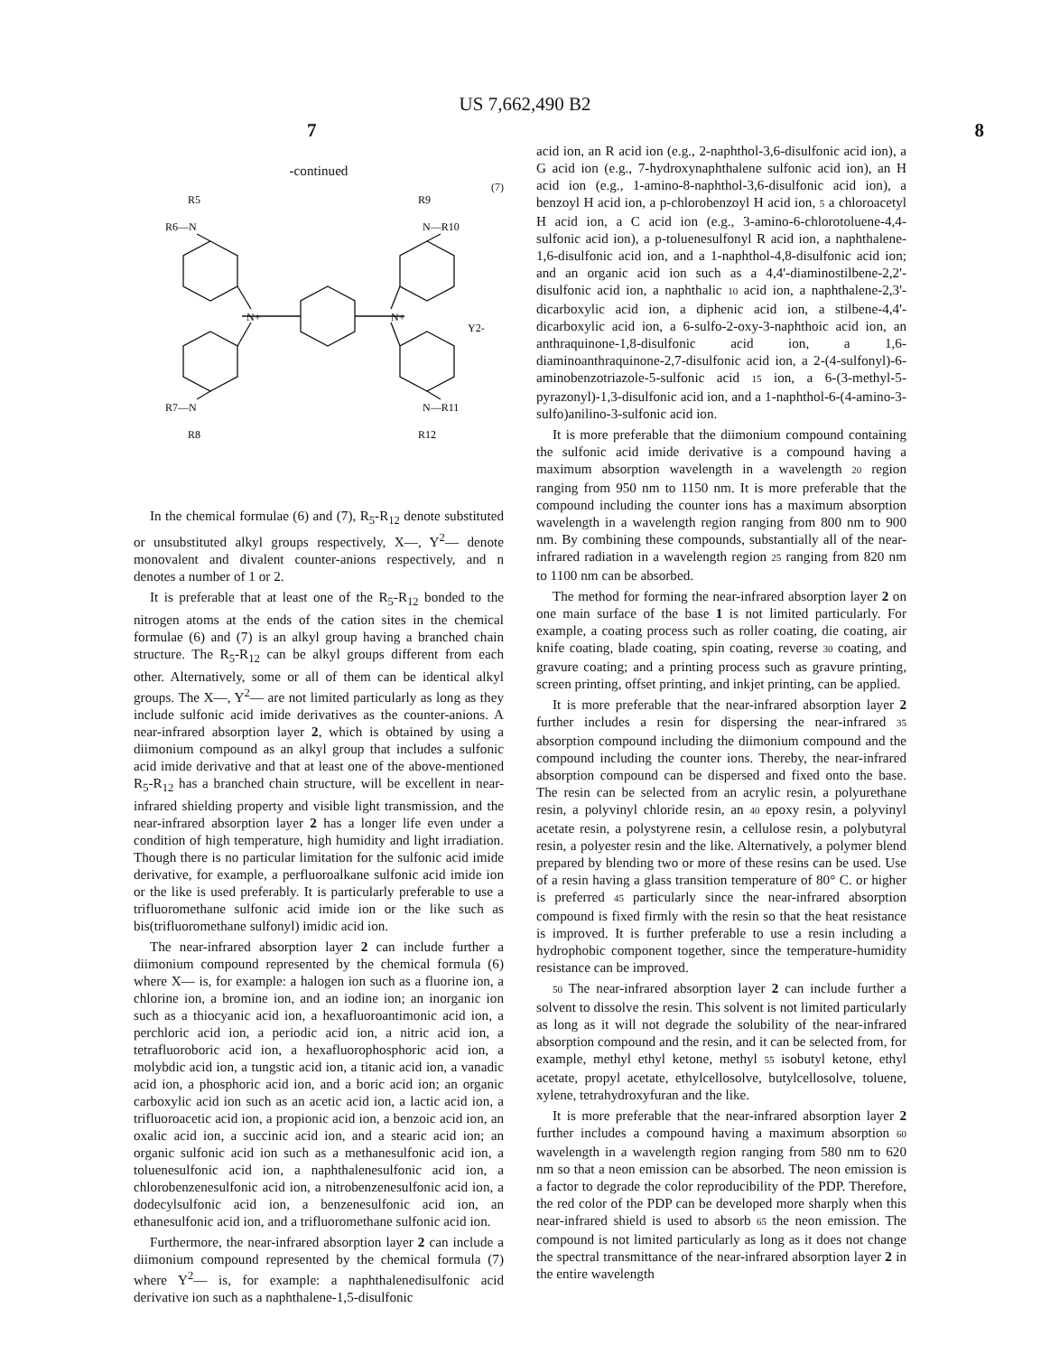US 7,662,490 B2
7 8
-continued
(7)
R5
R6—N
R9
N—R10
N+
N+
Y2-
R7—N
R8
N—R11
R12
In the chemical formulae (6) and (7), R<sub>5</sub>-R<sub>12</sub> denote substituted or unsubstituted alkyl groups respectively, X—, Y<sup>2</sup>— denote monovalent and divalent counter-anions respectively, and n denotes a number of 1 or 2.
It is preferable that at least one of the R<sub>5</sub>-R<sub>12</sub> bonded to the nitrogen atoms at the ends of the cation sites in the chemical formulae (6) and (7) is an alkyl group having a branched chain structure. The R<sub>5</sub>-R<sub>12</sub> can be alkyl groups different from each other. Alternatively, some or all of them can be identical alkyl groups. The X—, Y<sup>2</sup>— are not limited particularly as long as they include sulfonic acid imide derivatives as the counter-anions. A near-infrared absorption layer 2, which is obtained by using a diimonium compound as an alkyl group that includes a sulfonic acid imide derivative and that at least one of the above-mentioned R<sub>5</sub>-R<sub>12</sub> has a branched chain structure, will be excellent in near-infrared shielding property and visible light transmission, and the near-infrared absorption layer 2 has a longer life even under a condition of high temperature, high humidity and light irradiation. Though there is no particular limitation for the sulfonic acid imide derivative, for example, a perfluoroalkane sulfonic acid imide ion or the like is used preferably. It is particularly preferable to use a trifluoromethane sulfonic acid imide ion or the like such as bis(trifluoromethane sulfonyl) imidic acid ion.
The near-infrared absorption layer 2 can include further a diimonium compound represented by the chemical formula (6) where X— is, for example: a halogen ion such as a fluorine ion, a chlorine ion, a bromine ion, and an iodine ion; an inorganic ion such as a thiocyanic acid ion, a hexafluoroantimonic acid ion, a perchloric acid ion, a periodic acid ion, a nitric acid ion, a tetrafluoroboric acid ion, a hexafluorophosphoric acid ion, a molybdic acid ion, a tungstic acid ion, a titanic acid ion, a vanadic acid ion, a phosphoric acid ion, and a boric acid ion; an organic carboxylic acid ion such as an acetic acid ion, a lactic acid ion, a trifluoroacetic acid ion, a propionic acid ion, a benzoic acid ion, an oxalic acid ion, a succinic acid ion, and a stearic acid ion; an organic sulfonic acid ion such as a methanesulfonic acid ion, a toluenesulfonic acid ion, a naphthalenesulfonic acid ion, a chlorobenzenesulfonic acid ion, a nitrobenzenesulfonic acid ion, a dodecylsulfonic acid ion, a benzenesulfonic acid ion, an ethanesulfonic acid ion, and a trifluoromethane sulfonic acid ion.
Furthermore, the near-infrared absorption layer 2 can include a diimonium compound represented by the chemical formula (7) where Y<sup>2</sup>— is, for example: a naphthalenedisulfonic acid derivative ion such as a naphthalene-1,5-disulfonic
acid ion, an R acid ion (e.g., 2-naphthol-3,6-disulfonic acid ion), a G acid ion (e.g., 7-hydroxynaphthalene sulfonic acid ion), an H acid ion (e.g., 1-amino-8-naphthol-3,6-disulfonic acid ion), a benzoyl H acid ion, a p-chlorobenzoyl H acid ion, 5 a chloroacetyl H acid ion, a C acid ion (e.g., 3-amino-6-chlorotoluene-4,4-sulfonic acid ion), a p-toluenesulfonyl R acid ion, a naphthalene-1,6-disulfonic acid ion, and a 1-naphthol-4,8-disulfonic acid ion; and an organic acid ion such as a 4,4'-diaminostilbene-2,2'-disulfonic acid ion, a naphthalic 10 acid ion, a naphthalene-2,3'-dicarboxylic acid ion, a diphenic acid ion, a stilbene-4,4'-dicarboxylic acid ion, a 6-sulfo-2-oxy-3-naphthoic acid ion, an anthraquinone-1,8-disulfonic acid ion, a 1,6-diaminoanthraquinone-2,7-disulfonic acid ion, a 2-(4-sulfonyl)-6-aminobenzotriazole-5-sulfonic acid 15 ion, a 6-(3-methyl-5-pyrazonyl)-1,3-disulfonic acid ion, and a 1-naphthol-6-(4-amino-3-sulfo)anilino-3-sulfonic acid ion.
It is more preferable that the diimonium compound containing the sulfonic acid imide derivative is a compound having a maximum absorption wavelength in a wavelength 20 region ranging from 950 nm to 1150 nm. It is more preferable that the compound including the counter ions has a maximum absorption wavelength in a wavelength region ranging from 800 nm to 900 nm. By combining these compounds, substantially all of the near-infrared radiation in a wavelength region 25 ranging from 820 nm to 1100 nm can be absorbed.
The method for forming the near-infrared absorption layer 2 on one main surface of the base 1 is not limited particularly. For example, a coating process such as roller coating, die coating, air knife coating, blade coating, spin coating, reverse 30 coating, and gravure coating; and a printing process such as gravure printing, screen printing, offset printing, and inkjet printing, can be applied.
It is more preferable that the near-infrared absorption layer 2 further includes a resin for dispersing the near-infrared 35 absorption compound including the diimonium compound and the compound including the counter ions. Thereby, the near-infrared absorption compound can be dispersed and fixed onto the base. The resin can be selected from an acrylic resin, a polyurethane resin, a polyvinyl chloride resin, an 40 epoxy resin, a polyvinyl acetate resin, a polystyrene resin, a cellulose resin, a polybutyral resin, a polyester resin and the like. Alternatively, a polymer blend prepared by blending two or more of these resins can be used. Use of a resin having a glass transition temperature of 80° C. or higher is preferred 45 particularly since the near-infrared absorption compound is fixed firmly with the resin so that the heat resistance is improved. It is further preferable to use a resin including a hydrophobic component together, since the temperature-humidity resistance can be improved.
50 The near-infrared absorption layer 2 can include further a solvent to dissolve the resin. This solvent is not limited particularly as long as it will not degrade the solubility of the near-infrared absorption compound and the resin, and it can be selected from, for example, methyl ethyl ketone, methyl 55 isobutyl ketone, ethyl acetate, propyl acetate, ethylcellosolve, butylcellosolve, toluene, xylene, tetrahydroxyfuran and the like.
It is more preferable that the near-infrared absorption layer 2 further includes a compound having a maximum absorption 60 wavelength in a wavelength region ranging from 580 nm to 620 nm so that a neon emission can be absorbed. The neon emission is a factor to degrade the color reproducibility of the PDP. Therefore, the red color of the PDP can be developed more sharply when this near-infrared shield is used to absorb 65 the neon emission. The compound is not limited particularly as long as it does not change the spectral transmittance of the near-infrared absorption layer 2 in the entire wavelength